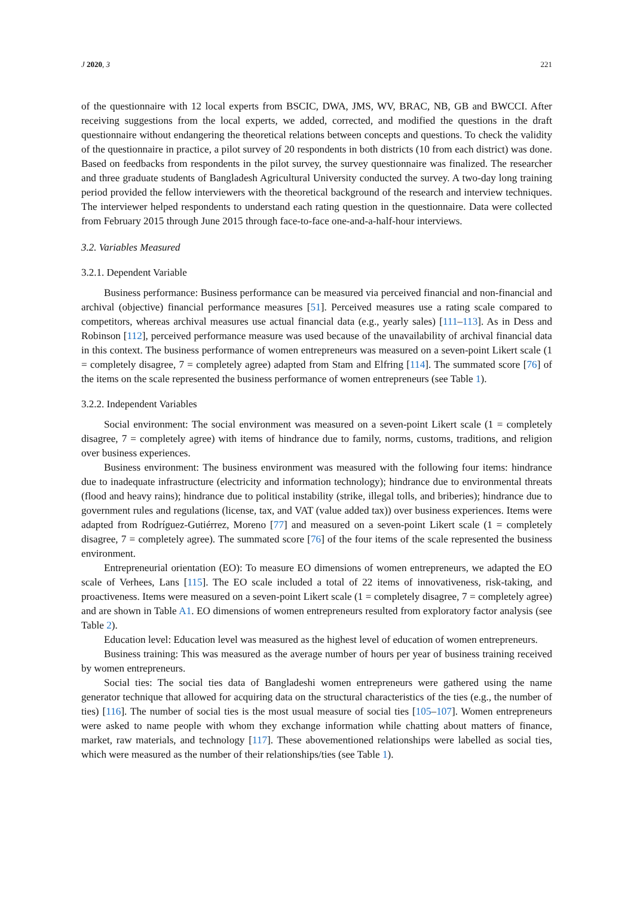J 2020, 3 221
of the questionnaire with 12 local experts from BSCIC, DWA, JMS, WV, BRAC, NB, GB and BWCCI. After receiving suggestions from the local experts, we added, corrected, and modified the questions in the draft questionnaire without endangering the theoretical relations between concepts and questions. To check the validity of the questionnaire in practice, a pilot survey of 20 respondents in both districts (10 from each district) was done. Based on feedbacks from respondents in the pilot survey, the survey questionnaire was finalized. The researcher and three graduate students of Bangladesh Agricultural University conducted the survey. A two-day long training period provided the fellow interviewers with the theoretical background of the research and interview techniques. The interviewer helped respondents to understand each rating question in the questionnaire. Data were collected from February 2015 through June 2015 through face-to-face one-and-a-half-hour interviews.
3.2. Variables Measured
3.2.1. Dependent Variable
Business performance: Business performance can be measured via perceived financial and non-financial and archival (objective) financial performance measures [51]. Perceived measures use a rating scale compared to competitors, whereas archival measures use actual financial data (e.g., yearly sales) [111–113]. As in Dess and Robinson [112], perceived performance measure was used because of the unavailability of archival financial data in this context. The business performance of women entrepreneurs was measured on a seven-point Likert scale (1 = completely disagree, 7 = completely agree) adapted from Stam and Elfring [114]. The summated score [76] of the items on the scale represented the business performance of women entrepreneurs (see Table 1).
3.2.2. Independent Variables
Social environment: The social environment was measured on a seven-point Likert scale (1 = completely disagree, 7 = completely agree) with items of hindrance due to family, norms, customs, traditions, and religion over business experiences.
Business environment: The business environment was measured with the following four items: hindrance due to inadequate infrastructure (electricity and information technology); hindrance due to environmental threats (flood and heavy rains); hindrance due to political instability (strike, illegal tolls, and briberies); hindrance due to government rules and regulations (license, tax, and VAT (value added tax)) over business experiences. Items were adapted from Rodríguez-Gutiérrez, Moreno [77] and measured on a seven-point Likert scale (1 = completely disagree, 7 = completely agree). The summated score [76] of the four items of the scale represented the business environment.
Entrepreneurial orientation (EO): To measure EO dimensions of women entrepreneurs, we adapted the EO scale of Verhees, Lans [115]. The EO scale included a total of 22 items of innovativeness, risk-taking, and proactiveness. Items were measured on a seven-point Likert scale (1 = completely disagree, 7 = completely agree) and are shown in Table A1. EO dimensions of women entrepreneurs resulted from exploratory factor analysis (see Table 2).
Education level: Education level was measured as the highest level of education of women entrepreneurs.
Business training: This was measured as the average number of hours per year of business training received by women entrepreneurs.
Social ties: The social ties data of Bangladeshi women entrepreneurs were gathered using the name generator technique that allowed for acquiring data on the structural characteristics of the ties (e.g., the number of ties) [116]. The number of social ties is the most usual measure of social ties [105–107]. Women entrepreneurs were asked to name people with whom they exchange information while chatting about matters of finance, market, raw materials, and technology [117]. These abovementioned relationships were labelled as social ties, which were measured as the number of their relationships/ties (see Table 1).